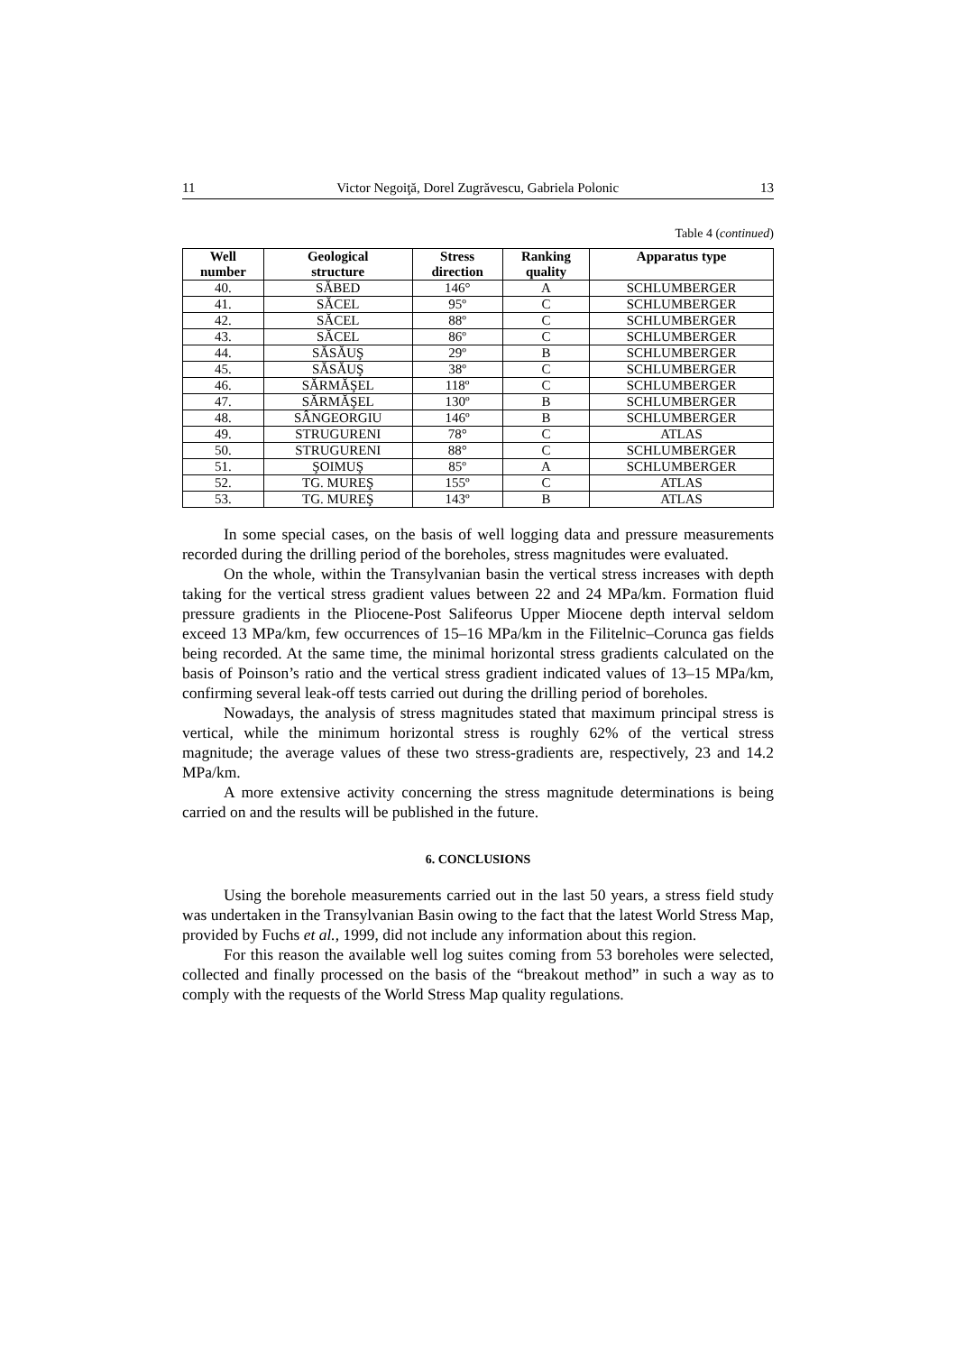11 Victor Negoiţă, Dorel Zugrăvescu, Gabriela Polonic 13
Table 4 (continued)
| Well number | Geological structure | Stress direction | Ranking quality | Apparatus type |
| --- | --- | --- | --- | --- |
| 40. | SĂBED | 146° | A | SCHLUMBERGER |
| 41. | SĂCEL | 95º | C | SCHLUMBERGER |
| 42. | SĂCEL | 88º | C | SCHLUMBERGER |
| 43. | SĂCEL | 86º | C | SCHLUMBERGER |
| 44. | SĂSĂUŞ | 29º | B | SCHLUMBERGER |
| 45. | SĂSĂUŞ | 38º | C | SCHLUMBERGER |
| 46. | SĂRMĂŞEL | 118º | C | SCHLUMBERGER |
| 47. | SĂRMĂŞEL | 130º | B | SCHLUMBERGER |
| 48. | SÂNGEORGIU | 146º | B | SCHLUMBERGER |
| 49. | STRUGURENI | 78° | C | ATLAS |
| 50. | STRUGURENI | 88° | C | SCHLUMBERGER |
| 51. | ŞOIMUŞ | 85º | A | SCHLUMBERGER |
| 52. | TG. MUREŞ | 155º | C | ATLAS |
| 53. | TG. MUREŞ | 143º | B | ATLAS |
In some special cases, on the basis of well logging data and pressure measurements recorded during the drilling period of the boreholes, stress magnitudes were evaluated.
On the whole, within the Transylvanian basin the vertical stress increases with depth taking for the vertical stress gradient values between 22 and 24 MPa/km. Formation fluid pressure gradients in the Pliocene-Post Salifeorus Upper Miocene depth interval seldom exceed 13 MPa/km, few occurrences of 15–16 MPa/km in the Filitelnic–Corunca gas fields being recorded. At the same time, the minimal horizontal stress gradients calculated on the basis of Poinson’s ratio and the vertical stress gradient indicated values of 13–15 MPa/km, confirming several leak-off tests carried out during the drilling period of boreholes.
Nowadays, the analysis of stress magnitudes stated that maximum principal stress is vertical, while the minimum horizontal stress is roughly 62% of the vertical stress magnitude; the average values of these two stress-gradients are, respectively, 23 and 14.2 MPa/km.
A more extensive activity concerning the stress magnitude determinations is being carried on and the results will be published in the future.
6. CONCLUSIONS
Using the borehole measurements carried out in the last 50 years, a stress field study was undertaken in the Transylvanian Basin owing to the fact that the latest World Stress Map, provided by Fuchs et al., 1999, did not include any information about this region.
For this reason the available well log suites coming from 53 boreholes were selected, collected and finally processed on the basis of the “breakout method” in such a way as to comply with the requests of the World Stress Map quality regulations.